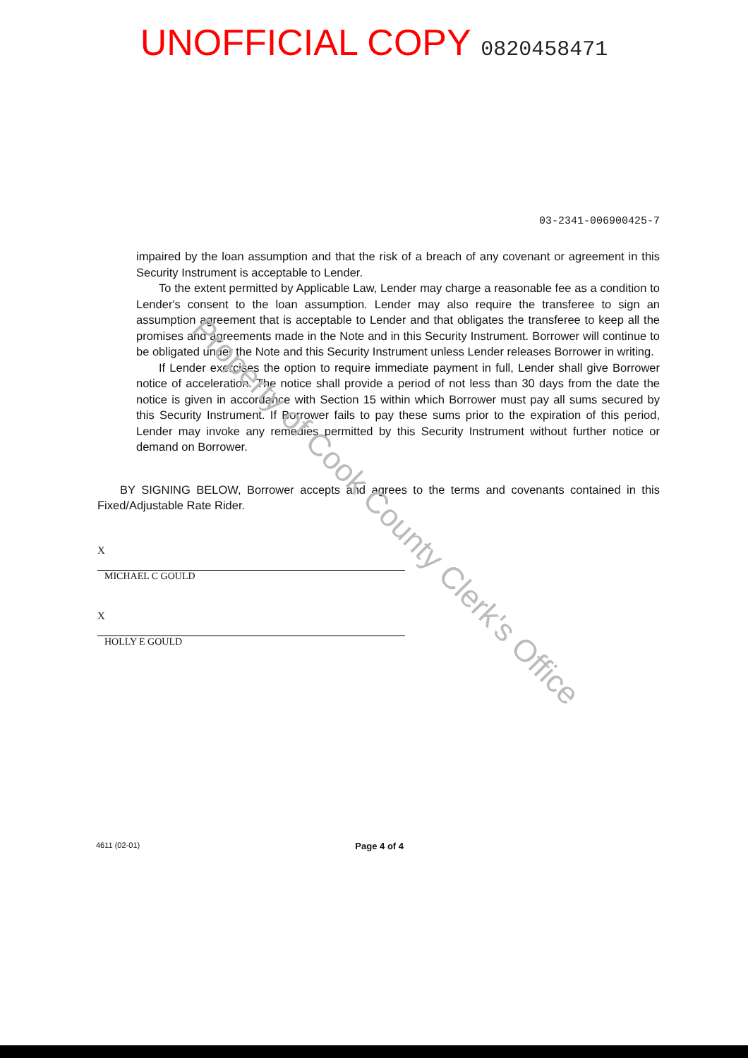Property of Cook County Clerk's Office
UNOFFICIAL COPY 0820458471
03-2341-006900425-7
impaired by the loan assumption and that the risk of a breach of any covenant or agreement in this Security Instrument is acceptable to Lender.
To the extent permitted by Applicable Law, Lender may charge a reasonable fee as a condition to Lender's consent to the loan assumption. Lender may also require the transferee to sign an assumption agreement that is acceptable to Lender and that obligates the transferee to keep all the promises and agreements made in the Note and in this Security Instrument. Borrower will continue to be obligated under the Note and this Security Instrument unless Lender releases Borrower in writing.
If Lender exercises the option to require immediate payment in full, Lender shall give Borrower notice of acceleration. The notice shall provide a period of not less than 30 days from the date the notice is given in accordance with Section 15 within which Borrower must pay all sums secured by this Security Instrument. If Borrower fails to pay these sums prior to the expiration of this period, Lender may invoke any remedies permitted by this Security Instrument without further notice or demand on Borrower.
BY SIGNING BELOW, Borrower accepts and agrees to the terms and covenants contained in this Fixed/Adjustable Rate Rider.
X
MICHAEL C GOULD
X
HOLLY E GOULD
4611 (02-01) Page 4 of 4